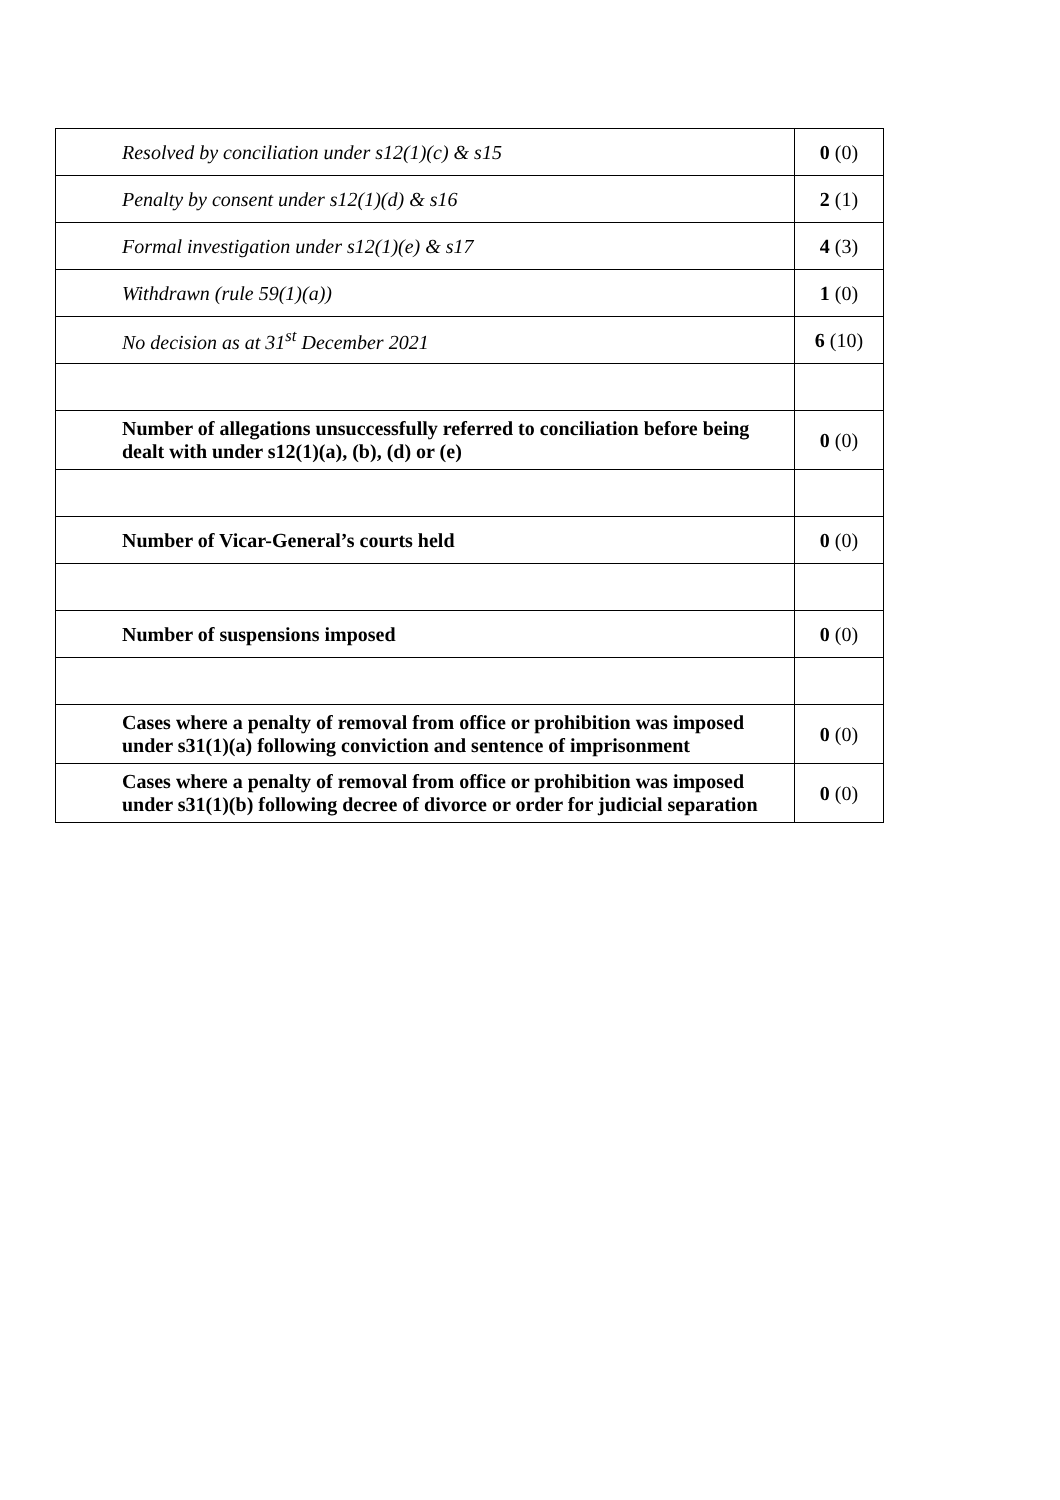| Resolved by conciliation under s12(1)(c) & s15 | 0 (0) |
| Penalty by consent under s12(1)(d) & s16 | 2 (1) |
| Formal investigation under s12(1)(e) & s17 | 4 (3) |
| Withdrawn (rule 59(1)(a)) | 1 (0) |
| No decision as at 31<sup>st</sup> December 2021 | 6 (10) |
| Number of allegations unsuccessfully referred to conciliation before being dealt with under s12(1)(a), (b), (d) or (e) | 0 (0) |
| Number of Vicar-General’s courts held | 0 (0) |
| Number of suspensions imposed | 0 (0) |
| Cases where a penalty of removal from office or prohibition was imposed under s31(1)(a) following conviction and sentence of imprisonment | 0 (0) |
| Cases where a penalty of removal from office or prohibition was imposed under s31(1)(b) following decree of divorce or order for judicial separation | 0 (0) |